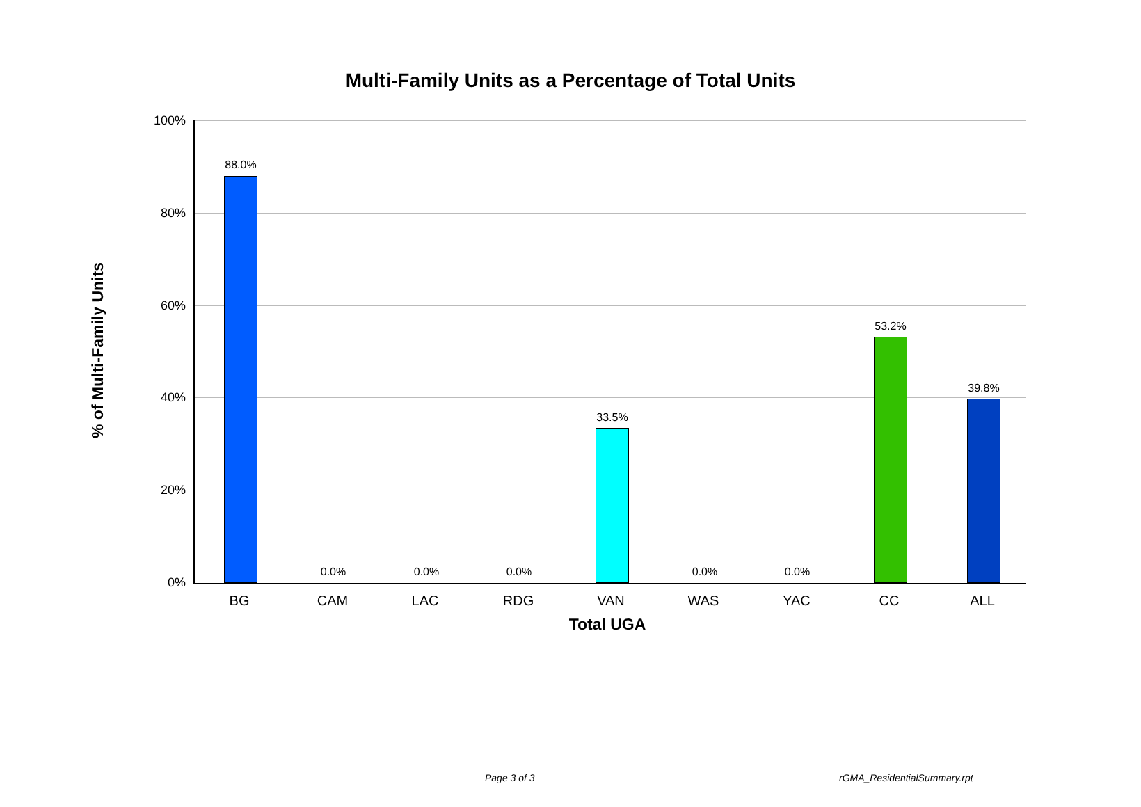Multi-Family Units as a Percentage of Total Units
% of Multi-Family Units
100%
80%
60%
40%
20%
0%
88.0%
0.0% 0.0% 0.0%
33.5%
0.0% 0.0%
53.2%
39.8%
BG CAM LAC RDG VAN WAS YAC CC ALL
Total UGA
Page 3 of 3 rGMA_ResidentialSummary.rpt